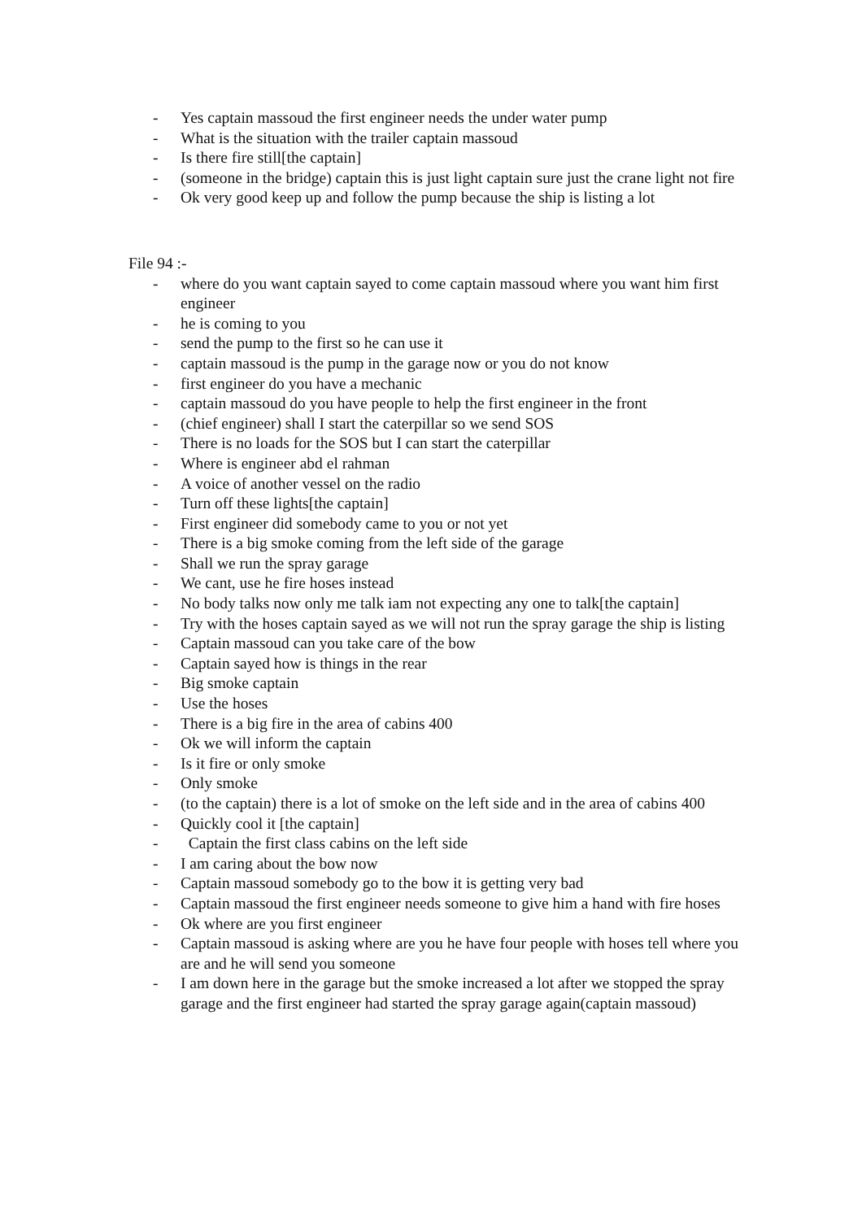- Yes captain massoud the first engineer needs the under water pump
- What is the situation with the trailer captain massoud
- Is there fire still[the captain]
- (someone in the bridge) captain this is just light captain sure just the crane light not fire
- Ok very good keep up and follow the pump because the ship is listing a lot
File 94 :-
- where do you want captain sayed to come captain massoud where you want him first engineer
- he is coming to you
- send the pump to the first so he can use it
- captain massoud is the pump in the garage now or you do not know
- first engineer do you have a mechanic
- captain massoud do you have people to help the first engineer in the front
- (chief engineer) shall I start the caterpillar so we send SOS
- There is no loads for the SOS but I can start the caterpillar
- Where is engineer abd el rahman
- A voice of another vessel on the radio
- Turn off these lights[the captain]
- First engineer did somebody came to you or not yet
- There is a big smoke coming from the left side of the garage
- Shall we run the spray garage
- We cant, use he fire hoses instead
- No body talks now only me talk iam not expecting any one to talk[the captain]
- Try with the hoses captain sayed as we will not run the spray garage the ship is listing
- Captain massoud can you take care of the bow
- Captain sayed how is things in the rear
- Big smoke captain
- Use the hoses
- There is a big fire in the area of cabins 400
- Ok we will inform the captain
- Is it fire or only smoke
- Only smoke
- (to the captain) there is a lot of smoke on the left side and in the area of cabins 400
- Quickly cool it [the captain]
- Captain the first class cabins on the left side
- I am caring about the bow now
- Captain massoud somebody go to the bow it is getting very bad
- Captain massoud the first engineer needs someone to give him a hand with fire hoses
- Ok where are you first engineer
- Captain massoud is asking where are you he have four people with hoses tell where you are and he will send you someone
- I am down here in the garage but the smoke increased a lot after we stopped the spray garage and the first engineer had started the spray garage again(captain massoud)